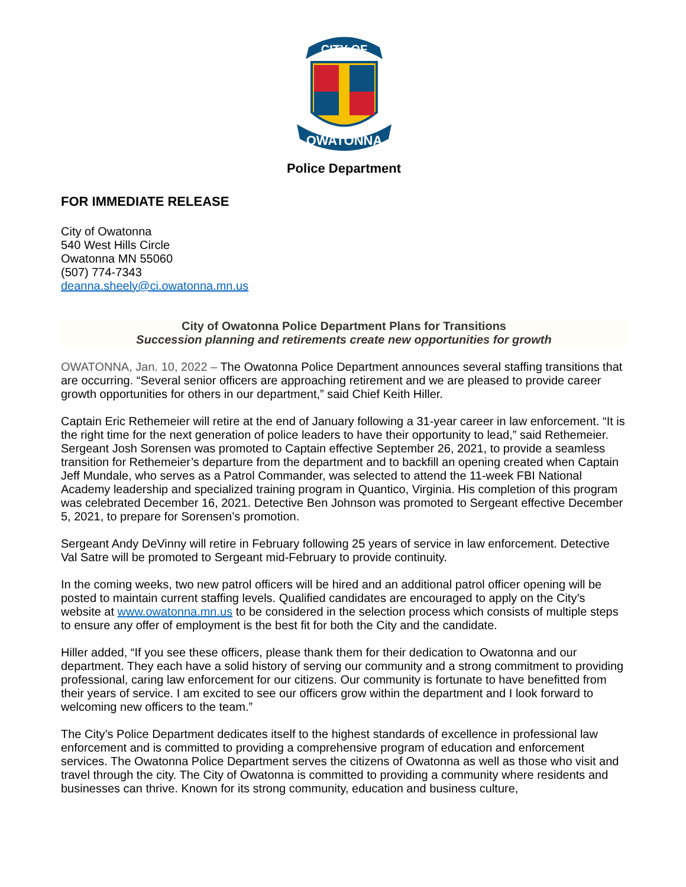CITY OF
OWATONNA
Police Department
FOR IMMEDIATE RELEASE
City of Owatonna
540 West Hills Circle
Owatonna MN 55060
(507) 774-7343
deanna.sheely@ci.owatonna.mn.us
City of Owatonna Police Department Plans for Transitions
Succession planning and retirements create new opportunities for growth
OWATONNA, Jan. 10, 2022 – The Owatonna Police Department announces several staffing transitions that are occurring. “Several senior officers are approaching retirement and we are pleased to provide career growth opportunities for others in our department,” said Chief Keith Hiller.
Captain Eric Rethemeier will retire at the end of January following a 31-year career in law enforcement. “It is the right time for the next generation of police leaders to have their opportunity to lead,” said Rethemeier. Sergeant Josh Sorensen was promoted to Captain effective September 26, 2021, to provide a seamless transition for Rethemeier’s departure from the department and to backfill an opening created when Captain Jeff Mundale, who serves as a Patrol Commander, was selected to attend the 11-week FBI National Academy leadership and specialized training program in Quantico, Virginia. His completion of this program was celebrated December 16, 2021. Detective Ben Johnson was promoted to Sergeant effective December 5, 2021, to prepare for Sorensen’s promotion.
Sergeant Andy DeVinny will retire in February following 25 years of service in law enforcement. Detective Val Satre will be promoted to Sergeant mid-February to provide continuity.
In the coming weeks, two new patrol officers will be hired and an additional patrol officer opening will be posted to maintain current staffing levels. Qualified candidates are encouraged to apply on the City’s website at www.owatonna.mn.us to be considered in the selection process which consists of multiple steps to ensure any offer of employment is the best fit for both the City and the candidate.
Hiller added, “If you see these officers, please thank them for their dedication to Owatonna and our department. They each have a solid history of serving our community and a strong commitment to providing professional, caring law enforcement for our citizens. Our community is fortunate to have benefitted from their years of service. I am excited to see our officers grow within the department and I look forward to welcoming new officers to the team.”
The City’s Police Department dedicates itself to the highest standards of excellence in professional law enforcement and is committed to providing a comprehensive program of education and enforcement services. The Owatonna Police Department serves the citizens of Owatonna as well as those who visit and travel through the city. The City of Owatonna is committed to providing a community where residents and businesses can thrive. Known for its strong community, education and business culture,